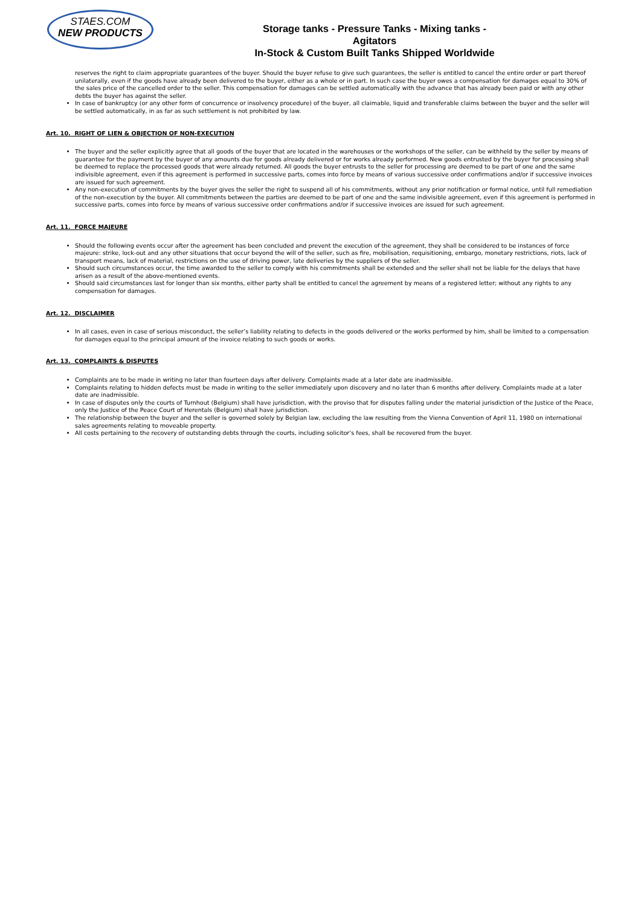STAES.COM
NEW PRODUCTS
Storage tanks - Pressure Tanks - Mixing tanks - Agitators
In-Stock & Custom Built Tanks Shipped Worldwide
reserves the right to claim appropriate guarantees of the buyer. Should the buyer refuse to give such guarantees, the seller is entitled to cancel the entire order or part thereof unilaterally, even if the goods have already been delivered to the buyer, either as a whole or in part. In such case the buyer owes a compensation for damages equal to 30% of the sales price of the cancelled order to the seller. This compensation for damages can be settled automatically with the advance that has already been paid or with any other debts the buyer has against the seller.
In case of bankruptcy (or any other form of concurrence or insolvency procedure) of the buyer, all claimable, liquid and transferable claims between the buyer and the seller will be settled automatically, in as far as such settlement is not prohibited by law.
Art. 10. RIGHT OF LIEN & OBJECTION OF NON-EXECUTION
The buyer and the seller explicitly agree that all goods of the buyer that are located in the warehouses or the workshops of the seller, can be withheld by the seller by means of guarantee for the payment by the buyer of any amounts due for goods already delivered or for works already performed. New goods entrusted by the buyer for processing shall be deemed to replace the processed goods that were already returned. All goods the buyer entrusts to the seller for processing are deemed to be part of one and the same indivisible agreement, even if this agreement is performed in successive parts, comes into force by means of various successive order confirmations and/or if successive invoices are issued for such agreement.
Any non-execution of commitments by the buyer gives the seller the right to suspend all of his commitments, without any prior notification or formal notice, until full remediation of the non-execution by the buyer. All commitments between the parties are deemed to be part of one and the same indivisible agreement, even if this agreement is performed in successive parts, comes into force by means of various successive order confirmations and/or if successive invoices are issued for such agreement.
Art. 11. FORCE MAJEURE
Should the following events occur after the agreement has been concluded and prevent the execution of the agreement, they shall be considered to be instances of force majeure: strike, lock-out and any other situations that occur beyond the will of the seller, such as fire, mobilisation, requisitioning, embargo, monetary restrictions, riots, lack of transport means, lack of material, restrictions on the use of driving power, late deliveries by the suppliers of the seller.
Should such circumstances occur, the time awarded to the seller to comply with his commitments shall be extended and the seller shall not be liable for the delays that have arisen as a result of the above-mentioned events.
Should said circumstances last for longer than six months, either party shall be entitled to cancel the agreement by means of a registered letter; without any rights to any compensation for damages.
Art. 12. DISCLAIMER
In all cases, even in case of serious misconduct, the seller’s liability relating to defects in the goods delivered or the works performed by him, shall be limited to a compensation for damages equal to the principal amount of the invoice relating to such goods or works.
Art. 13. COMPLAINTS & DISPUTES
Complaints are to be made in writing no later than fourteen days after delivery. Complaints made at a later date are inadmissible.
Complaints relating to hidden defects must be made in writing to the seller immediately upon discovery and no later than 6 months after delivery. Complaints made at a later date are inadmissible.
In case of disputes only the courts of Turnhout (Belgium) shall have jurisdiction, with the proviso that for disputes falling under the material jurisdiction of the Justice of the Peace, only the Justice of the Peace Court of Herentals (Belgium) shall have jurisdiction.
The relationship between the buyer and the seller is governed solely by Belgian law, excluding the law resulting from the Vienna Convention of April 11, 1980 on international sales agreements relating to moveable property.
All costs pertaining to the recovery of outstanding debts through the courts, including solicitor’s fees, shall be recovered from the buyer.